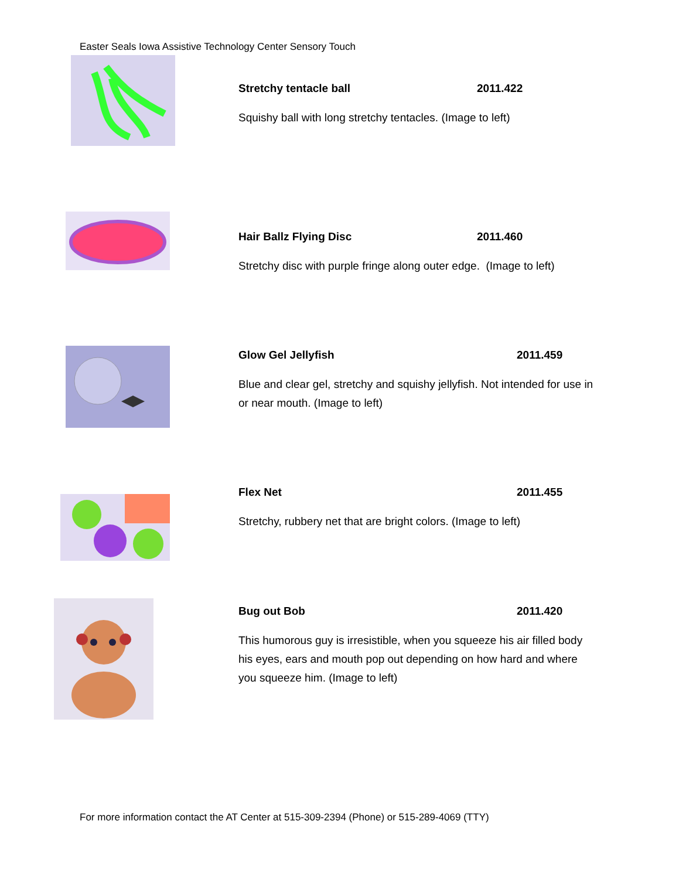Easter Seals Iowa Assistive Technology Center Sensory Touch
Stretchy tentacle ball 2011.422
Squishy ball with long stretchy tentacles. (Image to left)
Hair Ballz Flying Disc 2011.460
Stretchy disc with purple fringe along outer edge. (Image to left)
Glow Gel Jellyfish 2011.459
Blue and clear gel, stretchy and squishy jellyfish. Not intended for use in or near mouth. (Image to left)
Flex Net 2011.455
Stretchy, rubbery net that are bright colors. (Image to left)
Bug out Bob 2011.420
This humorous guy is irresistible, when you squeeze his air filled body his eyes, ears and mouth pop out depending on how hard and where you squeeze him. (Image to left)
For more information contact the AT Center at 515-309-2394 (Phone) or 515-289-4069 (TTY)